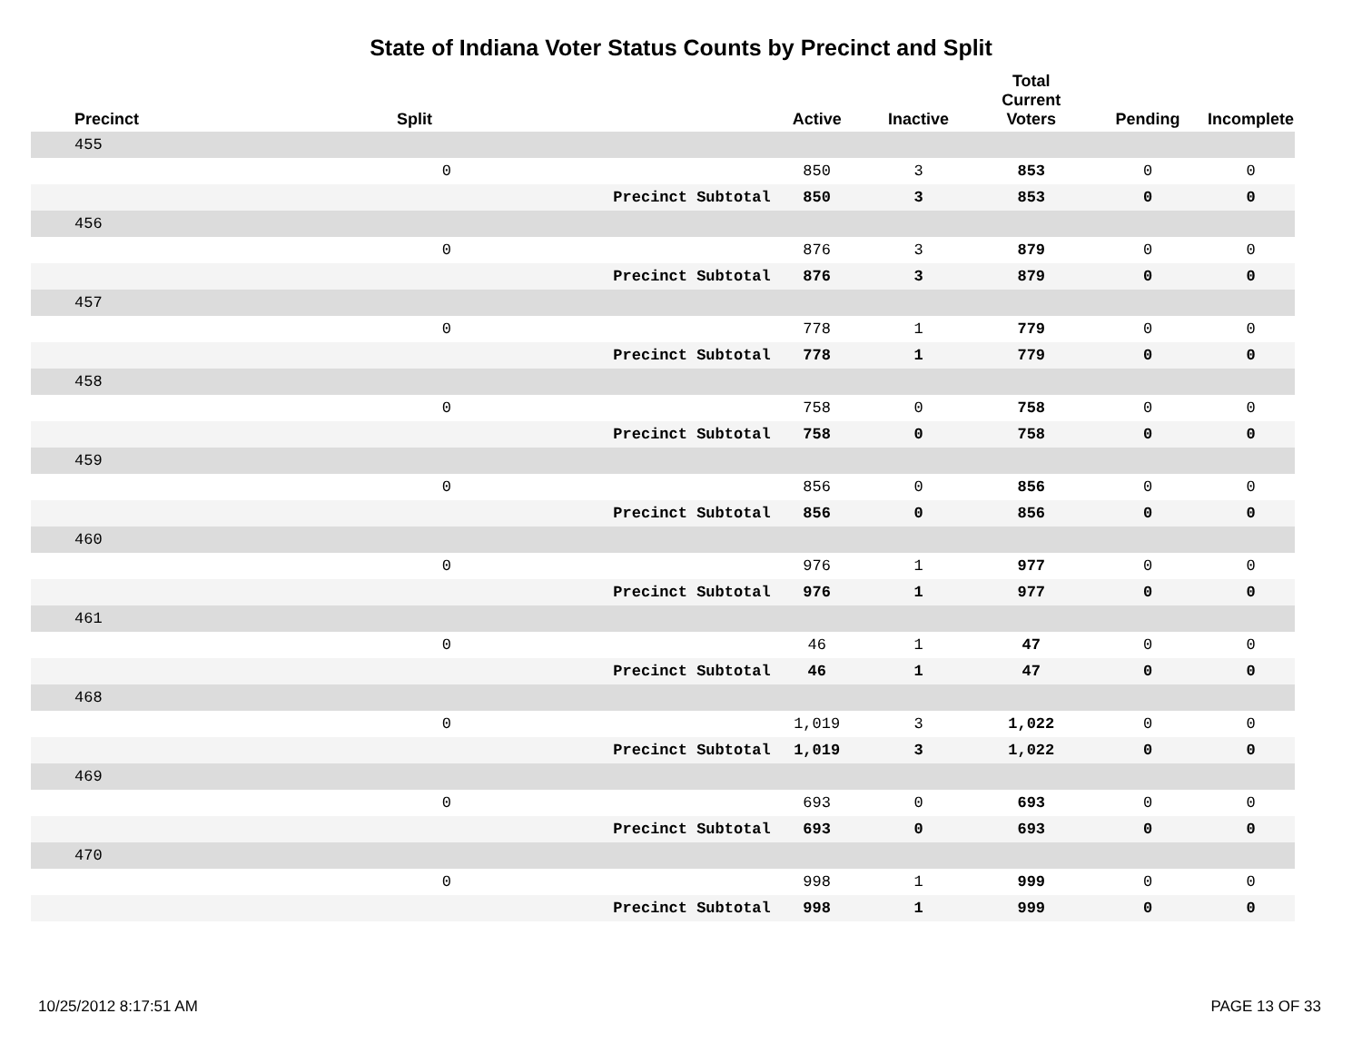State of Indiana Voter Status Counts by Precinct and Split
| Precinct | Split | | Active | Inactive | Total Current Voters | Pending | Incomplete |
| --- | --- | --- | --- | --- | --- | --- | --- |
| 455 | | | | | | | |
| | 0 | | 850 | 3 | 853 | 0 | 0 |
| | | Precinct Subtotal | 850 | 3 | 853 | 0 | 0 |
| 456 | | | | | | | |
| | 0 | | 876 | 3 | 879 | 0 | 0 |
| | | Precinct Subtotal | 876 | 3 | 879 | 0 | 0 |
| 457 | | | | | | | |
| | 0 | | 778 | 1 | 779 | 0 | 0 |
| | | Precinct Subtotal | 778 | 1 | 779 | 0 | 0 |
| 458 | | | | | | | |
| | 0 | | 758 | 0 | 758 | 0 | 0 |
| | | Precinct Subtotal | 758 | 0 | 758 | 0 | 0 |
| 459 | | | | | | | |
| | 0 | | 856 | 0 | 856 | 0 | 0 |
| | | Precinct Subtotal | 856 | 0 | 856 | 0 | 0 |
| 460 | | | | | | | |
| | 0 | | 976 | 1 | 977 | 0 | 0 |
| | | Precinct Subtotal | 976 | 1 | 977 | 0 | 0 |
| 461 | | | | | | | |
| | 0 | | 46 | 1 | 47 | 0 | 0 |
| | | Precinct Subtotal | 46 | 1 | 47 | 0 | 0 |
| 468 | | | | | | | |
| | 0 | | 1,019 | 3 | 1,022 | 0 | 0 |
| | | Precinct Subtotal | 1,019 | 3 | 1,022 | 0 | 0 |
| 469 | | | | | | | |
| | 0 | | 693 | 0 | 693 | 0 | 0 |
| | | Precinct Subtotal | 693 | 0 | 693 | 0 | 0 |
| 470 | | | | | | | |
| | 0 | | 998 | 1 | 999 | 0 | 0 |
| | | Precinct Subtotal | 998 | 1 | 999 | 0 | 0 |
10/25/2012 8:17:51 AM PAGE 13 OF 33